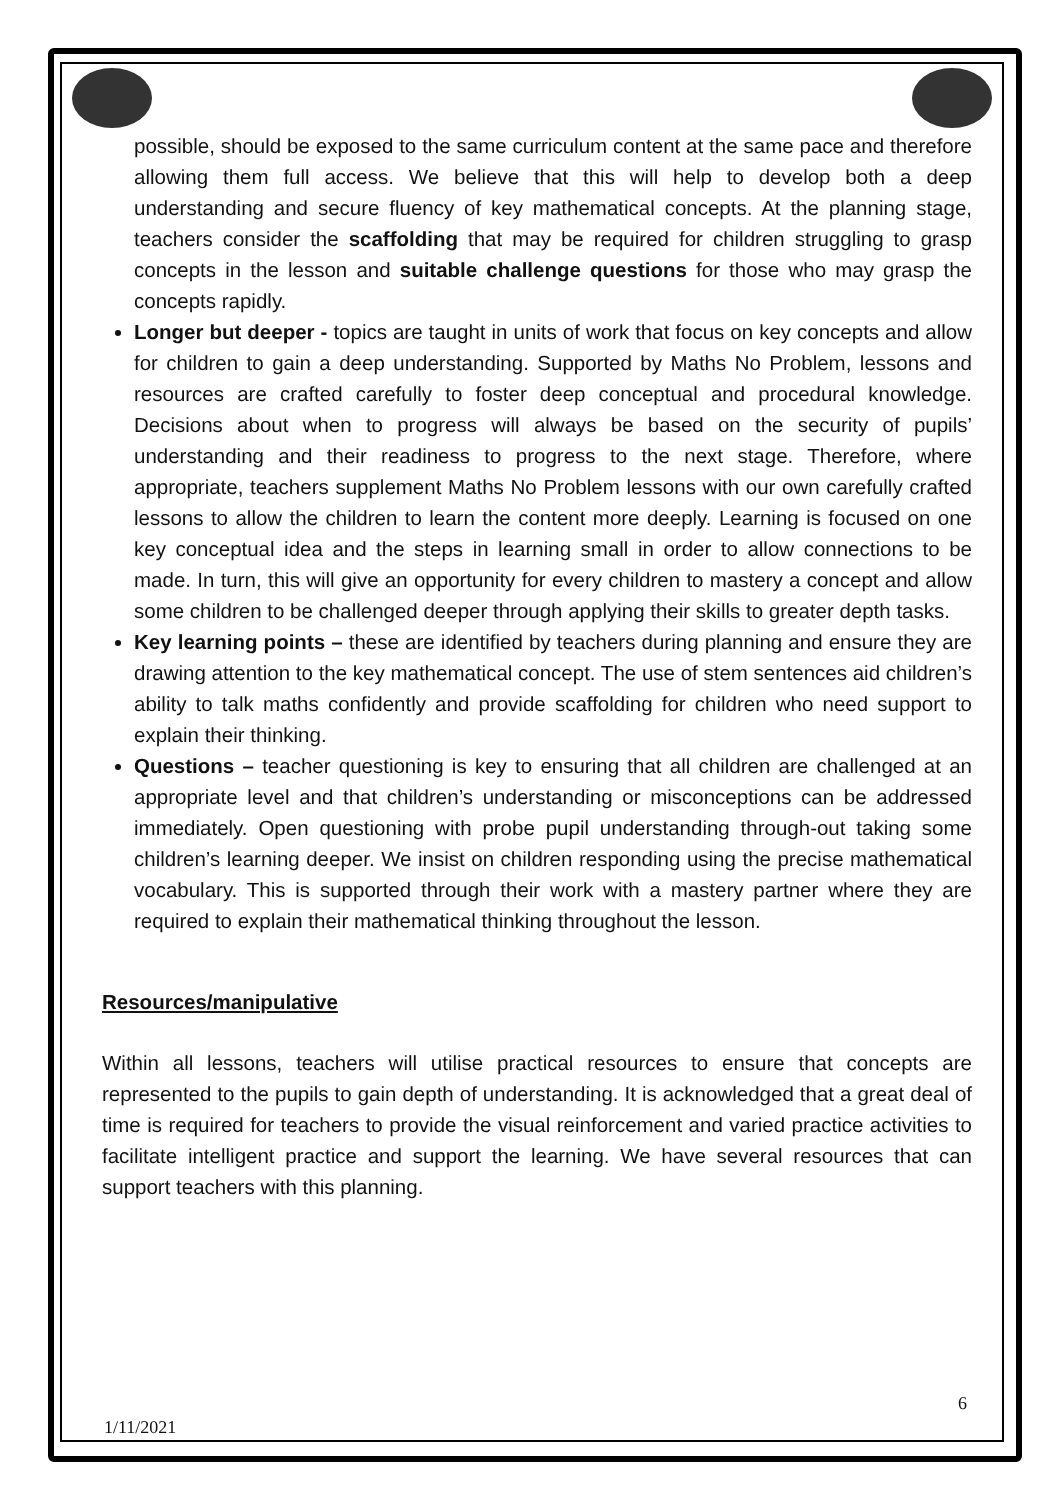possible, should be exposed to the same curriculum content at the same pace and therefore allowing them full access. We believe that this will help to develop both a deep understanding and secure fluency of key mathematical concepts. At the planning stage, teachers consider the scaffolding that may be required for children struggling to grasp concepts in the lesson and suitable challenge questions for those who may grasp the concepts rapidly.
Longer but deeper - topics are taught in units of work that focus on key concepts and allow for children to gain a deep understanding. Supported by Maths No Problem, lessons and resources are crafted carefully to foster deep conceptual and procedural knowledge. Decisions about when to progress will always be based on the security of pupils’ understanding and their readiness to progress to the next stage. Therefore, where appropriate, teachers supplement Maths No Problem lessons with our own carefully crafted lessons to allow the children to learn the content more deeply. Learning is focused on one key conceptual idea and the steps in learning small in order to allow connections to be made. In turn, this will give an opportunity for every children to mastery a concept and allow some children to be challenged deeper through applying their skills to greater depth tasks.
Key learning points – these are identified by teachers during planning and ensure they are drawing attention to the key mathematical concept. The use of stem sentences aid children’s ability to talk maths confidently and provide scaffolding for children who need support to explain their thinking.
Questions – teacher questioning is key to ensuring that all children are challenged at an appropriate level and that children’s understanding or misconceptions can be addressed immediately. Open questioning with probe pupil understanding through-out taking some children’s learning deeper. We insist on children responding using the precise mathematical vocabulary. This is supported through their work with a mastery partner where they are required to explain their mathematical thinking throughout the lesson.
Resources/manipulative
Within all lessons, teachers will utilise practical resources to ensure that concepts are represented to the pupils to gain depth of understanding. It is acknowledged that a great deal of time is required for teachers to provide the visual reinforcement and varied practice activities to facilitate intelligent practice and support the learning. We have several resources that can support teachers with this planning.
6
1/11/2021